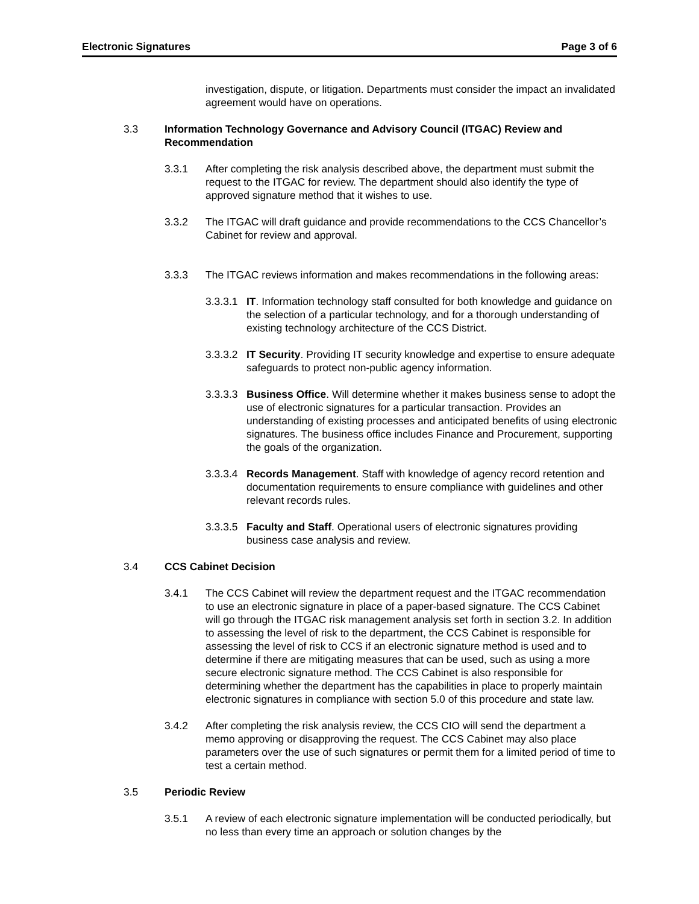Electronic Signatures Page 3 of 6
investigation, dispute, or litigation. Departments must consider the impact an invalidated agreement would have on operations.
3.3 Information Technology Governance and Advisory Council (ITGAC) Review and Recommendation
3.3.1 After completing the risk analysis described above, the department must submit the request to the ITGAC for review. The department should also identify the type of approved signature method that it wishes to use.
3.3.2 The ITGAC will draft guidance and provide recommendations to the CCS Chancellor’s Cabinet for review and approval.
3.3.3 The ITGAC reviews information and makes recommendations in the following areas:
3.3.3.1 IT. Information technology staff consulted for both knowledge and guidance on the selection of a particular technology, and for a thorough understanding of existing technology architecture of the CCS District.
3.3.3.2 IT Security. Providing IT security knowledge and expertise to ensure adequate safeguards to protect non-public agency information.
3.3.3.3 Business Office. Will determine whether it makes business sense to adopt the use of electronic signatures for a particular transaction. Provides an understanding of existing processes and anticipated benefits of using electronic signatures. The business office includes Finance and Procurement, supporting the goals of the organization.
3.3.3.4 Records Management. Staff with knowledge of agency record retention and documentation requirements to ensure compliance with guidelines and other relevant records rules.
3.3.3.5 Faculty and Staff. Operational users of electronic signatures providing business case analysis and review.
3.4 CCS Cabinet Decision
3.4.1 The CCS Cabinet will review the department request and the ITGAC recommendation to use an electronic signature in place of a paper-based signature. The CCS Cabinet will go through the ITGAC risk management analysis set forth in section 3.2. In addition to assessing the level of risk to the department, the CCS Cabinet is responsible for assessing the level of risk to CCS if an electronic signature method is used and to determine if there are mitigating measures that can be used, such as using a more secure electronic signature method. The CCS Cabinet is also responsible for determining whether the department has the capabilities in place to properly maintain electronic signatures in compliance with section 5.0 of this procedure and state law.
3.4.2 After completing the risk analysis review, the CCS CIO will send the department a memo approving or disapproving the request. The CCS Cabinet may also place parameters over the use of such signatures or permit them for a limited period of time to test a certain method.
3.5 Periodic Review
3.5.1 A review of each electronic signature implementation will be conducted periodically, but no less than every time an approach or solution changes by the